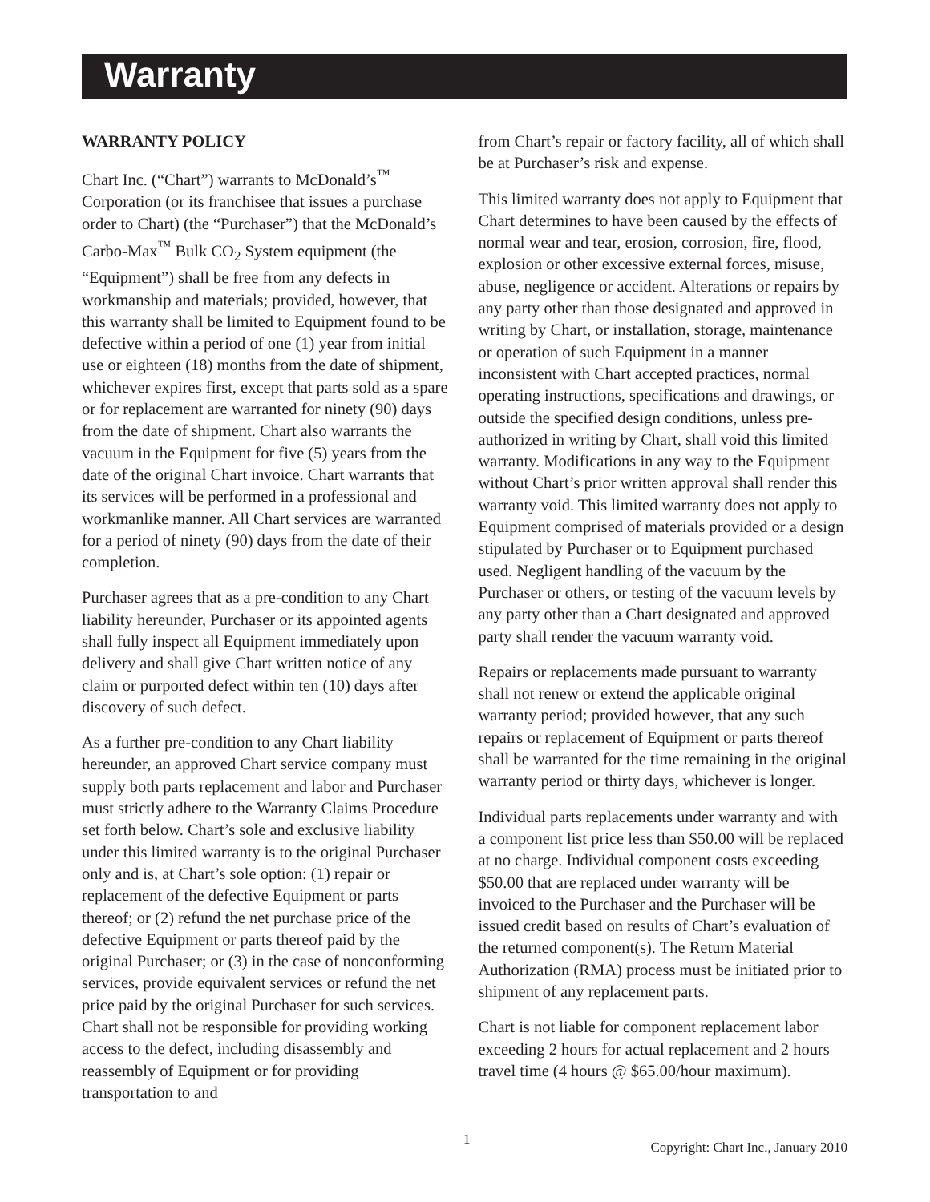Warranty
WARRANTY POLICY
Chart Inc. (“Chart”) warrants to McDonald’s<sup>™</sup> Corporation (or its franchisee that issues a purchase order to Chart) (the “Purchaser”) that the McDonald’s Carbo-Max<sup>™</sup> Bulk CO<sub>2</sub> System equipment (the “Equipment”) shall be free from any defects in workmanship and materials; provided, however, that this warranty shall be limited to Equipment found to be defective within a period of one (1) year from initial use or eighteen (18) months from the date of shipment, whichever expires first, except that parts sold as a spare or for replacement are warranted for ninety (90) days from the date of shipment. Chart also warrants the vacuum in the Equipment for five (5) years from the date of the original Chart invoice. Chart warrants that its services will be performed in a professional and workmanlike manner. All Chart services are warranted for a period of ninety (90) days from the date of their completion.
Purchaser agrees that as a pre-condition to any Chart liability hereunder, Purchaser or its appointed agents shall fully inspect all Equipment immediately upon delivery and shall give Chart written notice of any claim or purported defect within ten (10) days after discovery of such defect.
As a further pre-condition to any Chart liability hereunder, an approved Chart service company must supply both parts replacement and labor and Purchaser must strictly adhere to the Warranty Claims Procedure set forth below. Chart’s sole and exclusive liability under this limited warranty is to the original Purchaser only and is, at Chart’s sole option: (1) repair or replacement of the defective Equipment or parts thereof; or (2) refund the net purchase price of the defective Equipment or parts thereof paid by the original Purchaser; or (3) in the case of nonconforming services, provide equivalent services or refund the net price paid by the original Purchaser for such services. Chart shall not be responsible for providing working access to the defect, including disassembly and reassembly of Equipment or for providing transportation to and
from Chart’s repair or factory facility, all of which shall be at Purchaser’s risk and expense.
This limited warranty does not apply to Equipment that Chart determines to have been caused by the effects of normal wear and tear, erosion, corrosion, fire, flood, explosion or other excessive external forces, misuse, abuse, negligence or accident. Alterations or repairs by any party other than those designated and approved in writing by Chart, or installation, storage, maintenance or operation of such Equipment in a manner inconsistent with Chart accepted practices, normal operating instructions, specifications and drawings, or outside the specified design conditions, unless pre-authorized in writing by Chart, shall void this limited warranty. Modifications in any way to the Equipment without Chart’s prior written approval shall render this warranty void. This limited warranty does not apply to Equipment comprised of materials provided or a design stipulated by Purchaser or to Equipment purchased used. Negligent handling of the vacuum by the Purchaser or others, or testing of the vacuum levels by any party other than a Chart designated and approved party shall render the vacuum warranty void.
Repairs or replacements made pursuant to warranty shall not renew or extend the applicable original warranty period; provided however, that any such repairs or replacement of Equipment or parts thereof shall be warranted for the time remaining in the original warranty period or thirty days, whichever is longer.
Individual parts replacements under warranty and with a component list price less than $50.00 will be replaced at no charge. Individual component costs exceeding $50.00 that are replaced under warranty will be invoiced to the Purchaser and the Purchaser will be issued credit based on results of Chart’s evaluation of the returned component(s). The Return Material Authorization (RMA) process must be initiated prior to shipment of any replacement parts.
Chart is not liable for component replacement labor exceeding 2 hours for actual replacement and 2 hours travel time (4 hours @ $65.00/hour maximum).
1 Copyright: Chart Inc., January 2010